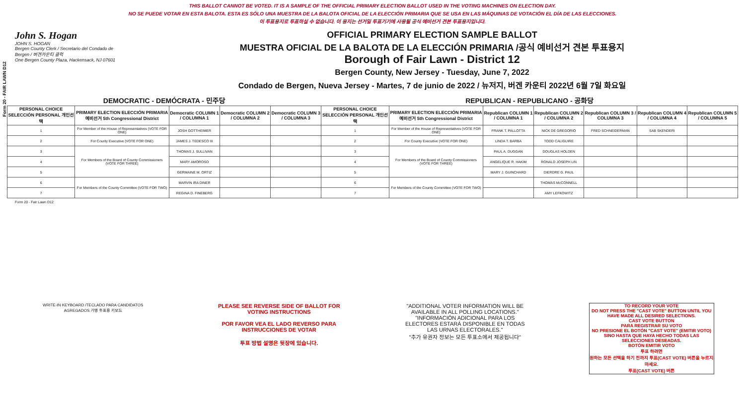Form 20 - FAIR LAWN D12
THIS BALLOT CANNOT BE VOTED. IT IS A SAMPLE OF THE OFFICIAL PRIMARY ELECTION BALLOT USED IN THE VOTING MACHINES ON ELECTION DAY.
NO SE PUEDE VOTAR EN ESTA BALOTA. ESTA ES SÓLO UNA MUESTRA DE LA BALOTA OFICIAL DE LA ELECCIÓN PRIMARIA QUE SE USA EN LAS MÁQUINAS DE VOTACIÓN EL DÍA DE LAS ELECCIONES.
이 투표용지로 투표하실 수 없습니다. 이 용지는 선거일 투표기기에 사용될 공식 예비선거 견본 투표용지입니다.
John S. Hogan
JOHN S. HOGAN
Bergen County Clerk / Secretario del Condado de Bergen / 버겐카운티 클럭
One Bergen County Plaza, Hackensack, NJ 07601
OFFICIAL PRIMARY ELECTION SAMPLE BALLOT
MUESTRA OFICIAL DE LA BALOTA DE LA ELECCIÓN PRIMARIA /공식 예비선거 견본 투표용지
Borough of Fair Lawn - District 12
Bergen County, New Jersey - Tuesday, June 7, 2022
Condado de Bergen, Nueva Jersey - Martes, 7 de junio de 2022 / 뉴저지, 버겐 카운티 2022년 6월 7일 화요일
| DEMOCRATIC - DEMÓCRATA - 민주당 | | | | | REPUBLICAN - REPUBLICANO - 공화당 | | | | | | |
| PERSONAL CHOICE SELECCIÓN PERSONAL 개인선택 | PRIMARY ELECTION ELECCIÓN PRIMARIA 예비선거 5th Congressional District | Democratic COLUMN 1 / COLUMNA 1 | Democratic COLUMN 2 / COLUMNA 2 | Democratic COLUMN 3 / COLUMNA 3 | PERSONAL CHOICE SELECCIÓN PERSONAL 개인선택 | PRIMARY ELECTION ELECCIÓN PRIMARIA 예비선거 5th Congressional District | Republican COLUMN 1 / COLUMNA 1 | Republican COLUMN 2 / COLUMNA 2 | Republican COLUMN 3 / COLUMNA 3 | Republican COLUMN 4 / COLUMNA 4 | Republican COLUMN 5 / COLUMNA 5 |
| 1 | For Member of the House of Representatives (VOTE FOR ONE) | JOSH GOTTHEIMER | | | 1 | For Member of the House of Representatives (VOTE FOR ONE) | FRANK T. PALLOTTA | NICK DE GREGORIO | FRED SCHNEIDERMAN | SAB SKENDERI | |
| 2 | For County Executive (VOTE FOR ONE) | JAMES J. TEDESCO III | | | 2 | For County Executive (VOTE FOR ONE) | LINDA T. BARBA | TODD CALIGUIRE | | | |
| 3 | For Members of the Board of County Commissioners (VOTE FOR THREE) | THOMAS J. SULLIVAN | | | 3 | For Members of the Board of County Commissioners (VOTE FOR THREE) | PAUL A. DUGGAN | DOUGLAS HOLDEN | | | |
| 4 | | MARY AMOROSO | | | 4 | | ANGELIQUE R. HAKIM | RONALD JOSEPH LIN | | | |
| 5 | | GERMAINE M. ORTIZ | | | 5 | | MARY J. GUINCHARD | DIERDRE G. PAUL | | | |
| 6 | For Members of the County Committee (VOTE FOR TWO) | MARVIN IRA DINER | | | 6 | For Members of the County Committee (VOTE FOR TWO) | | THOMAS McCONNELL | | | |
| 7 | | REGINA D. FINEBERG | | | 7 | | | AMY LEFKOWITZ | | | |
Form 20 - Fair Lawn D12
WRITE-IN KEYBOARD /TECLADO PARA CANDIDATOS AGREGADOS 기명 투표용 키보드
PLEASE SEE REVERSE SIDE OF BALLOT FOR VOTING INSTRUCTIONS
POR FAVOR VEA EL LADO REVERSO PARA INSTRUCCIONES DE VOTAR
투표 방법 설명은 뒷장에 있습니다.
"ADDITIONAL VOTER INFORMATION WILL BE AVAILABLE IN ALL POLLING LOCATIONS."
"INFORMACIÓN ADICIONAL PARA LOS ELECTORES ESTARÁ DISPONIBLE EN TODAS LAS URNAS ELECTORALES."
"추가 유권자 정보는 모든 투표소에서 제공됩니다"
TO RECORD YOUR VOTE
DO NOT PRESS THE "CAST VOTE" BUTTON UNTIL YOU HAVE MADE ALL DESIRED SELECTIONS.
CAST VOTE BUTTON
PARA REGISTRAR SU VOTO
NO PRESIONE EL BOTÓN "CAST VOTE" (EMITIR VOTO) SINO HASTA QUE HAYA HECHO TODAS LAS SELECCIONES DESEADAS.
BOTÓN EMITIR VOTO
투표 하려면
원하는 모든 선택을 하기 전까지 투표(CAST VOTE) 버튼을 누르지 마세요.
투표(CAST VOTE) 버튼